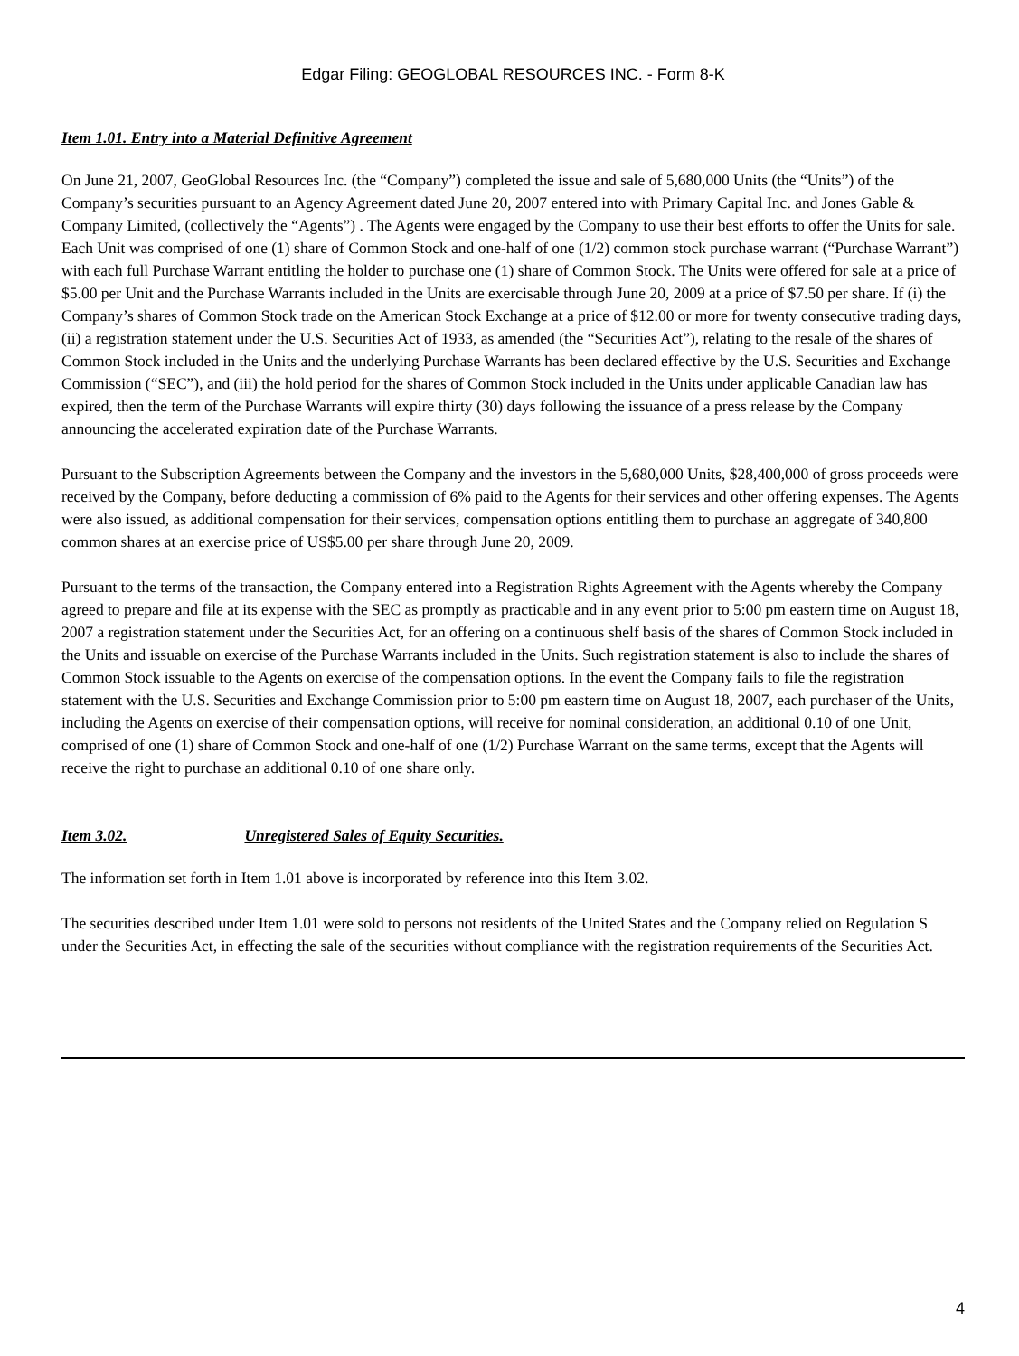Edgar Filing: GEOGLOBAL RESOURCES INC. - Form 8-K
Item 1.01. Entry into a Material Definitive Agreement
On June 21, 2007, GeoGlobal Resources Inc. (the “Company”) completed the issue and sale of 5,680,000 Units (the “Units”) of the Company’s securities pursuant to an Agency Agreement dated June 20, 2007 entered into with Primary Capital Inc. and Jones Gable & Company Limited, (collectively the “Agents”) . The Agents were engaged by the Company to use their best efforts to offer the Units for sale. Each Unit was comprised of one (1) share of Common Stock and one-half of one (1/2) common stock purchase warrant (“Purchase Warrant”) with each full Purchase Warrant entitling the holder to purchase one (1) share of Common Stock. The Units were offered for sale at a price of $5.00 per Unit and the Purchase Warrants included in the Units are exercisable through June 20, 2009 at a price of $7.50 per share. If (i) the Company’s shares of Common Stock trade on the American Stock Exchange at a price of $12.00 or more for twenty consecutive trading days, (ii) a registration statement under the U.S. Securities Act of 1933, as amended (the “Securities Act”), relating to the resale of the shares of Common Stock included in the Units and the underlying Purchase Warrants has been declared effective by the U.S. Securities and Exchange Commission (“SEC”), and (iii) the hold period for the shares of Common Stock included in the Units under applicable Canadian law has expired, then the term of the Purchase Warrants will expire thirty (30) days following the issuance of a press release by the Company announcing the accelerated expiration date of the Purchase Warrants.
Pursuant to the Subscription Agreements between the Company and the investors in the 5,680,000 Units, $28,400,000 of gross proceeds were received by the Company, before deducting a commission of 6% paid to the Agents for their services and other offering expenses. The Agents were also issued, as additional compensation for their services, compensation options entitling them to purchase an aggregate of 340,800 common shares at an exercise price of US$5.00 per share through June 20, 2009.
Pursuant to the terms of the transaction, the Company entered into a Registration Rights Agreement with the Agents whereby the Company agreed to prepare and file at its expense with the SEC as promptly as practicable and in any event prior to 5:00 pm eastern time on August 18, 2007 a registration statement under the Securities Act, for an offering on a continuous shelf basis of the shares of Common Stock included in the Units and issuable on exercise of the Purchase Warrants included in the Units. Such registration statement is also to include the shares of Common Stock issuable to the Agents on exercise of the compensation options. In the event the Company fails to file the registration statement with the U.S. Securities and Exchange Commission prior to 5:00 pm eastern time on August 18, 2007, each purchaser of the Units, including the Agents on exercise of their compensation options, will receive for nominal consideration, an additional 0.10 of one Unit, comprised of one (1) share of Common Stock and one-half of one (1/2) Purchase Warrant on the same terms, except that the Agents will receive the right to purchase an additional 0.10 of one share only.
Item 3.02. Unregistered Sales of Equity Securities.
The information set forth in Item 1.01 above is incorporated by reference into this Item 3.02.
The securities described under Item 1.01 were sold to persons not residents of the United States and the Company relied on Regulation S under the Securities Act, in effecting the sale of the securities without compliance with the registration requirements of the Securities Act.
4